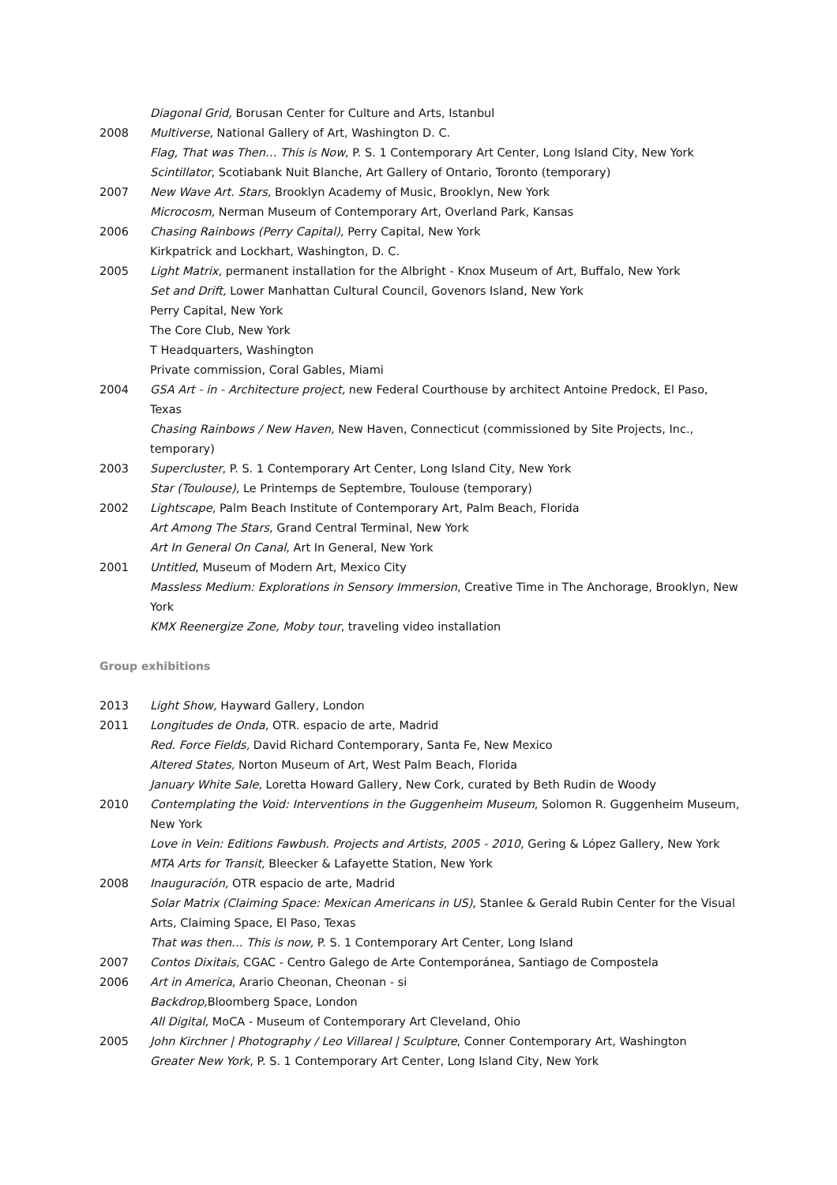Diagonal Grid, Borusan Center for Culture and Arts, Istanbul
2008 Multiverse, National Gallery of Art, Washington D. C.
Flag, That was Then… This is Now, P. S. 1 Contemporary Art Center, Long Island City, New York
Scintillator, Scotiabank Nuit Blanche, Art Gallery of Ontario, Toronto (temporary)
2007 New Wave Art. Stars, Brooklyn Academy of Music, Brooklyn, New York
Microcosm, Nerman Museum of Contemporary Art, Overland Park, Kansas
2006 Chasing Rainbows (Perry Capital), Perry Capital, New York
Kirkpatrick and Lockhart, Washington, D. C.
2005 Light Matrix, permanent installation for the Albright - Knox Museum of Art, Buffalo, New York
Set and Drift, Lower Manhattan Cultural Council, Govenors Island, New York
Perry Capital, New York
The Core Club, New York
T Headquarters, Washington
Private commission, Coral Gables, Miami
2004 GSA Art - in - Architecture project, new Federal Courthouse by architect Antoine Predock, El Paso, Texas
Chasing Rainbows / New Haven, New Haven, Connecticut (commissioned by Site Projects, Inc., temporary)
2003 Supercluster, P. S. 1 Contemporary Art Center, Long Island City, New York
Star (Toulouse), Le Printemps de Septembre, Toulouse (temporary)
2002 Lightscape, Palm Beach Institute of Contemporary Art, Palm Beach, Florida
Art Among The Stars, Grand Central Terminal, New York
Art In General On Canal, Art In General, New York
2001 Untitled, Museum of Modern Art, Mexico City
Massless Medium: Explorations in Sensory Immersion, Creative Time in The Anchorage, Brooklyn, New York
KMX Reenergize Zone, Moby tour, traveling video installation
Group exhibitions
2013 Light Show, Hayward Gallery, London
2011 Longitudes de Onda, OTR. espacio de arte, Madrid
Red. Force Fields, David Richard Contemporary, Santa Fe, New Mexico
Altered States, Norton Museum of Art, West Palm Beach, Florida
January White Sale, Loretta Howard Gallery, New Cork, curated by Beth Rudin de Woody
2010 Contemplating the Void: Interventions in the Guggenheim Museum, Solomon R. Guggenheim Museum, New York
Love in Vein: Editions Fawbush. Projects and Artists, 2005 - 2010, Gering & López Gallery, New York
MTA Arts for Transit, Bleecker & Lafayette Station, New York
2008 Inauguración, OTR espacio de arte, Madrid
Solar Matrix (Claiming Space: Mexican Americans in US), Stanlee & Gerald Rubin Center for the Visual Arts, Claiming Space, El Paso, Texas
That was then… This is now, P. S. 1 Contemporary Art Center, Long Island
2007 Contos Dixitais, CGAC - Centro Galego de Arte Contemporánea, Santiago de Compostela
2006 Art in America, Arario Cheonan, Cheonan - si
Backdrop, Bloomberg Space, London
All Digital, MoCA - Museum of Contemporary Art Cleveland, Ohio
2005 John Kirchner | Photography / Leo Villareal | Sculpture, Conner Contemporary Art, Washington
Greater New York, P. S. 1 Contemporary Art Center, Long Island City, New York